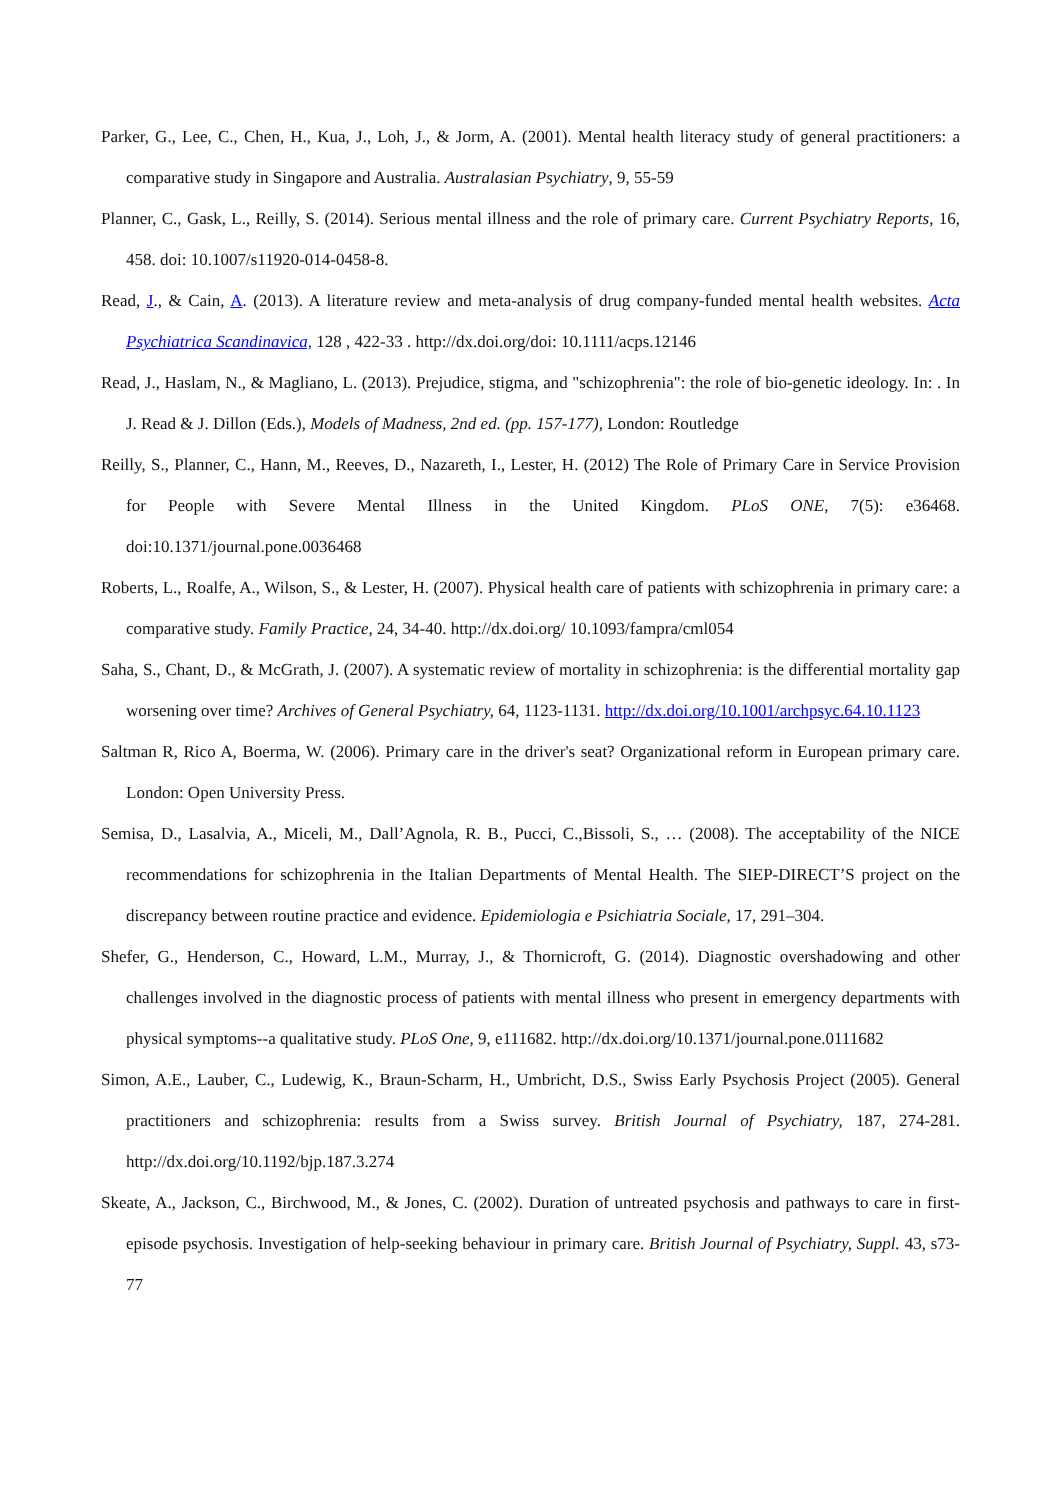Parker, G., Lee, C., Chen, H., Kua, J., Loh, J., & Jorm, A. (2001). Mental health literacy study of general practitioners: a comparative study in Singapore and Australia. Australasian Psychiatry, 9, 55-59
Planner, C., Gask, L., Reilly, S. (2014). Serious mental illness and the role of primary care. Current Psychiatry Reports, 16, 458. doi: 10.1007/s11920-014-0458-8.
Read, J., & Cain, A. (2013). A literature review and meta-analysis of drug company-funded mental health websites. Acta Psychiatrica Scandinavica, 128 , 422-33 . http://dx.doi.org/doi: 10.1111/acps.12146
Read, J., Haslam, N., & Magliano, L. (2013). Prejudice, stigma, and "schizophrenia": the role of bio-genetic ideology. In: . In J. Read & J. Dillon (Eds.), Models of Madness, 2nd ed. (pp. 157-177), London: Routledge
Reilly, S., Planner, C., Hann, M., Reeves, D., Nazareth, I., Lester, H. (2012) The Role of Primary Care in Service Provision for People with Severe Mental Illness in the United Kingdom. PLoS ONE, 7(5): e36468. doi:10.1371/journal.pone.0036468
Roberts, L., Roalfe, A., Wilson, S., & Lester, H. (2007). Physical health care of patients with schizophrenia in primary care: a comparative study. Family Practice, 24, 34-40. http://dx.doi.org/ 10.1093/fampra/cml054
Saha, S., Chant, D., & McGrath, J. (2007). A systematic review of mortality in schizophrenia: is the differential mortality gap worsening over time? Archives of General Psychiatry, 64, 1123-1131. http://dx.doi.org/10.1001/archpsyc.64.10.1123
Saltman R, Rico A, Boerma, W. (2006). Primary care in the driver's seat? Organizational reform in European primary care. London: Open University Press.
Semisa, D., Lasalvia, A., Miceli, M., Dall’Agnola, R. B., Pucci, C.,Bissoli, S., … (2008). The acceptability of the NICE recommendations for schizophrenia in the Italian Departments of Mental Health. The SIEP-DIRECT’S project on the discrepancy between routine practice and evidence. Epidemiologia e Psichiatria Sociale, 17, 291–304.
Shefer, G., Henderson, C., Howard, L.M., Murray, J., & Thornicroft, G. (2014). Diagnostic overshadowing and other challenges involved in the diagnostic process of patients with mental illness who present in emergency departments with physical symptoms--a qualitative study. PLoS One, 9, e111682. http://dx.doi.org/10.1371/journal.pone.0111682
Simon, A.E., Lauber, C., Ludewig, K., Braun-Scharm, H., Umbricht, D.S., Swiss Early Psychosis Project (2005). General practitioners and schizophrenia: results from a Swiss survey. British Journal of Psychiatry, 187, 274-281. http://dx.doi.org/10.1192/bjp.187.3.274
Skeate, A., Jackson, C., Birchwood, M., & Jones, C. (2002). Duration of untreated psychosis and pathways to care in first-episode psychosis. Investigation of help-seeking behaviour in primary care. British Journal of Psychiatry, Suppl. 43, s73-77